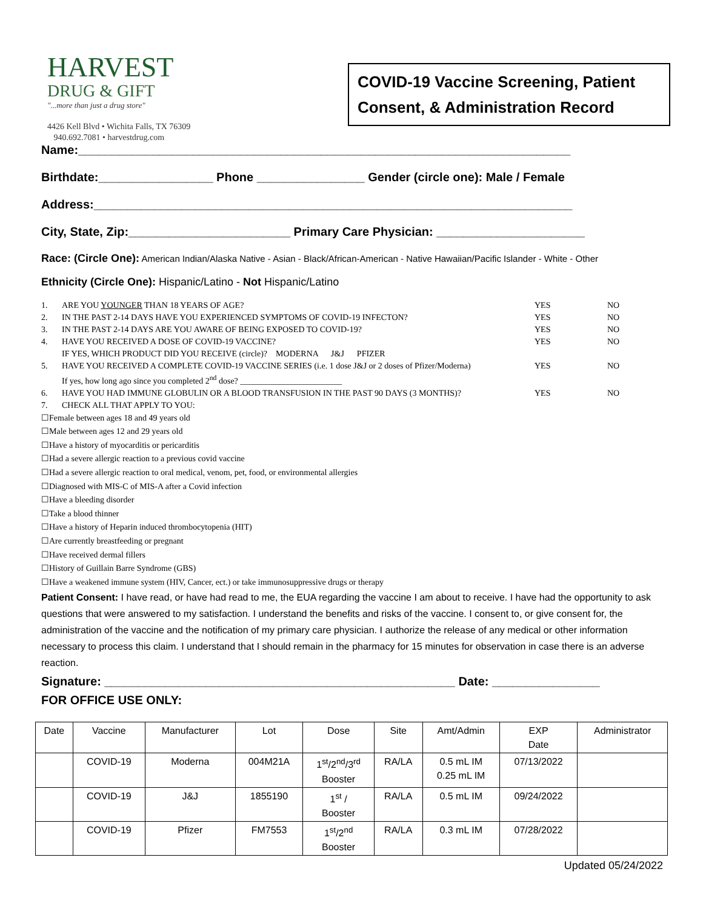HARVEST
DRUG & GIFT
"...more than just a drug store"
4426 Kell Blvd • Wichita Falls, TX 76309
940.692.7081 • harvestdrug.com
COVID-19 Vaccine Screening, Patient Consent, & Administration Record
Name:_________________________________________________________________________
Birthdate:_________________ Phone ________________ Gender (circle one): Male / Female
Address:_______________________________________________________________________
City, State, Zip:________________________ Primary Care Physician: ______________________
Race: (Circle One): American Indian/Alaska Native - Asian - Black/African-American - Native Hawaiian/Pacific Islander - White - Other
Ethnicity (Circle One): Hispanic/Latino - Not Hispanic/Latino
| 1. | ARE YOU YOUNGER THAN 18 YEARS OF AGE? | YES | NO |
| 2. | IN THE PAST 2-14 DAYS HAVE YOU EXPERIENCED SYMPTOMS OF COVID-19 INFECTON? | YES | NO |
| 3. | IN THE PAST 2-14 DAYS ARE YOU AWARE OF BEING EXPOSED TO COVID-19? | YES | NO |
| 4. | HAVE YOU RECEIVED A DOSE OF COVID-19 VACCINE? IF YES, WHICH PRODUCT DID YOU RECEIVE (circle)? MODERNA J&J PFIZER | YES | NO |
| 5. | HAVE YOU RECEIVED A COMPLETE COVID-19 VACCINE SERIES (i.e. 1 dose J&J or 2 doses of Pfizer/Moderna) If yes, how long ago since you completed 2<sup>nd</sup> dose? ________________________ | YES | NO |
| 6. | HAVE YOU HAD IMMUNE GLOBULIN OR A BLOOD TRANSFUSION IN THE PAST 90 DAYS (3 MONTHS)? | YES | NO |
| 7. | CHECK ALL THAT APPLY TO YOU: | | |
☐Female between ages 18 and 49 years old
☐Male between ages 12 and 29 years old
☐Have a history of myocarditis or pericarditis
☐Had a severe allergic reaction to a previous covid vaccine
☐Had a severe allergic reaction to oral medical, venom, pet, food, or environmental allergies
☐Diagnosed with MIS-C of MIS-A after a Covid infection
☐Have a bleeding disorder
☐Take a blood thinner
☐Have a history of Heparin induced thrombocytopenia (HIT)
☐Are currently breastfeeding or pregnant
☐Have received dermal fillers
☐History of Guillain Barre Syndrome (GBS)
☐Have a weakened immune system (HIV, Cancer, ect.) or take immunosuppressive drugs or therapy
Patient Consent: I have read, or have had read to me, the EUA regarding the vaccine I am about to receive. I have had the opportunity to ask questions that were answered to my satisfaction. I understand the benefits and risks of the vaccine. I consent to, or give consent for, the administration of the vaccine and the notification of my primary care physician. I authorize the release of any medical or other information necessary to process this claim. I understand that I should remain in the pharmacy for 15 minutes for observation in case there is an adverse reaction.
Signature: ____________________________________________________ Date: ________________
FOR OFFICE USE ONLY:
| Date | Vaccine | Manufacturer | Lot | Dose | Site | Amt/Admin | EXP Date | Administrator |
| --- | --- | --- | --- | --- | --- | --- | --- | --- |
| | COVID-19 | Moderna | 004M21A | 1<sup>st</sup>/2<sup>nd</sup>/3<sup>rd</sup> Booster | RA/LA | 0.5 mL IM 0.25 mL IM | 07/13/2022 | |
| | COVID-19 | J&J | 1855190 | 1<sup>st</sup> / Booster | RA/LA | 0.5 mL IM | 09/24/2022 | |
| | COVID-19 | Pfizer | FM7553 | 1<sup>st</sup>/2<sup>nd</sup> Booster | RA/LA | 0.3 mL IM | 07/28/2022 | |
Updated 05/24/2022